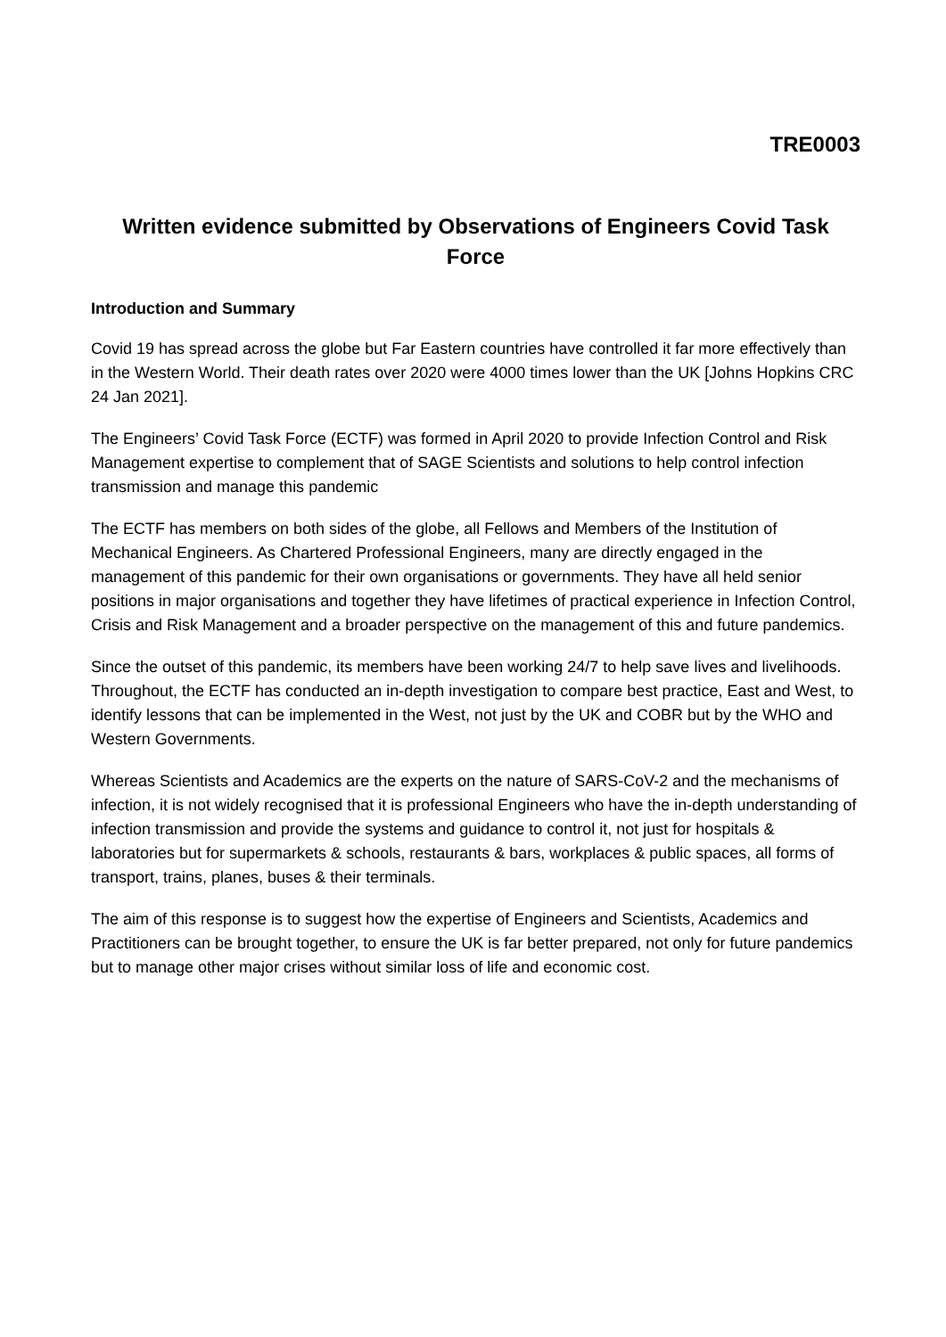TRE0003
Written evidence submitted by Observations of Engineers Covid Task Force
Introduction and Summary
Covid 19 has spread across the globe but Far Eastern countries have controlled it far more effectively than in the Western World. Their death rates over 2020 were 4000 times lower than the UK [Johns Hopkins CRC 24 Jan 2021].
The Engineers’ Covid Task Force (ECTF) was formed in April 2020 to provide Infection Control and Risk Management expertise to complement that of SAGE Scientists and solutions to help control infection transmission and manage this pandemic
The ECTF has members on both sides of the globe, all Fellows and Members of the Institution of Mechanical Engineers. As Chartered Professional Engineers, many are directly engaged in the management of this pandemic for their own organisations or governments. They have all held senior positions in major organisations and together they have lifetimes of practical experience in Infection Control, Crisis and Risk Management and a broader perspective on the management of this and future pandemics.
Since the outset of this pandemic, its members have been working 24/7 to help save lives and livelihoods. Throughout, the ECTF has conducted an in-depth investigation to compare best practice, East and West, to identify lessons that can be implemented in the West, not just by the UK and COBR but by the WHO and Western Governments.
Whereas Scientists and Academics are the experts on the nature of SARS-CoV-2 and the mechanisms of infection, it is not widely recognised that it is professional Engineers who have the in-depth understanding of infection transmission and provide the systems and guidance to control it, not just for hospitals & laboratories but for supermarkets & schools, restaurants & bars, workplaces & public spaces, all forms of transport, trains, planes, buses & their terminals.
The aim of this response is to suggest how the expertise of Engineers and Scientists, Academics and Practitioners can be brought together, to ensure the UK is far better prepared, not only for future pandemics but to manage other major crises without similar loss of life and economic cost.